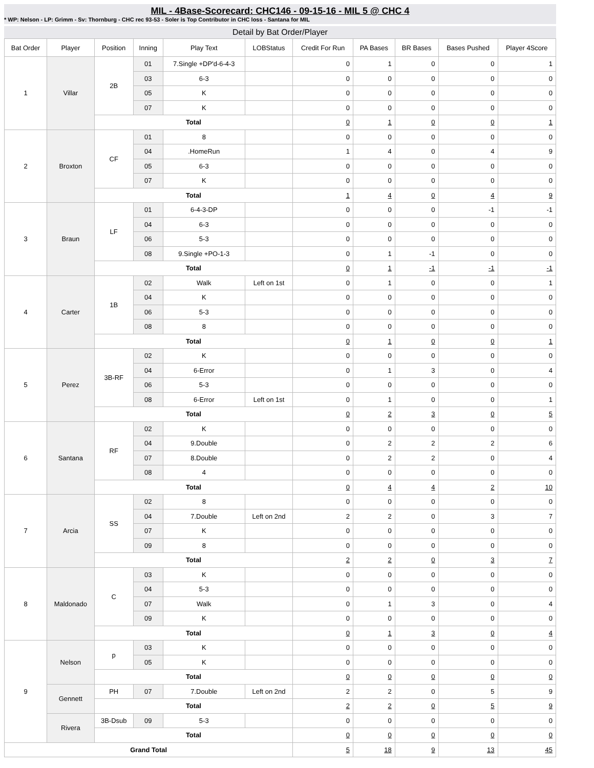MIL - 4Base-Scorecard: CHC146 - 09-15-16 - MIL 5 @ CHC 4
* WP: Nelson - LP: Grimm - Sv: Thornburg - CHC rec 93-53 - Soler is Top Contributor in CHC loss - Santana for MIL
Detail by Bat Order/Player
| Bat Order | Player | Position | Inning | Play Text | LOBStatus | Credit For Run | PA Bases | BR Bases | Bases Pushed | Player 4Score |
| --- | --- | --- | --- | --- | --- | --- | --- | --- | --- | --- |
| 1 | Villar | 2B | 01 | 7.Single +DP'd-6-4-3 | | 0 | 1 | 0 | 0 | 1 |
| | | | 03 | 6-3 | | 0 | 0 | 0 | 0 | 0 |
| | | | 05 | K | | 0 | 0 | 0 | 0 | 0 |
| | | | 07 | K | | 0 | 0 | 0 | 0 | 0 |
| | | Total | | | | 0 | 1 | 0 | 0 | 1 |
| 2 | Broxton | CF | 01 | 8 | | 0 | 0 | 0 | 0 | 0 |
| | | | 04 | .HomeRun | | 1 | 4 | 0 | 4 | 9 |
| | | | 05 | 6-3 | | 0 | 0 | 0 | 0 | 0 |
| | | | 07 | K | | 0 | 0 | 0 | 0 | 0 |
| | | Total | | | | 1 | 4 | 0 | 4 | 9 |
| 3 | Braun | LF | 01 | 6-4-3-DP | | 0 | 0 | 0 | -1 | -1 |
| | | | 04 | 6-3 | | 0 | 0 | 0 | 0 | 0 |
| | | | 06 | 5-3 | | 0 | 0 | 0 | 0 | 0 |
| | | | 08 | 9.Single +PO-1-3 | | 0 | 1 | -1 | 0 | 0 |
| | | Total | | | | 0 | 1 | -1 | -1 | -1 |
| 4 | Carter | 1B | 02 | Walk | Left on 1st | 0 | 1 | 0 | 0 | 1 |
| | | | 04 | K | | 0 | 0 | 0 | 0 | 0 |
| | | | 06 | 5-3 | | 0 | 0 | 0 | 0 | 0 |
| | | | 08 | 8 | | 0 | 0 | 0 | 0 | 0 |
| | | Total | | | | 0 | 1 | 0 | 0 | 1 |
| 5 | Perez | 3B-RF | 02 | K | | 0 | 0 | 0 | 0 | 0 |
| | | | 04 | 6-Error | | 0 | 1 | 3 | 0 | 4 |
| | | | 06 | 5-3 | | 0 | 0 | 0 | 0 | 0 |
| | | | 08 | 6-Error | Left on 1st | 0 | 1 | 0 | 0 | 1 |
| | | Total | | | | 0 | 2 | 3 | 0 | 5 |
| 6 | Santana | RF | 02 | K | | 0 | 0 | 0 | 0 | 0 |
| | | | 04 | 9.Double | | 0 | 2 | 2 | 2 | 6 |
| | | | 07 | 8.Double | | 0 | 2 | 2 | 0 | 4 |
| | | | 08 | 4 | | 0 | 0 | 0 | 0 | 0 |
| | | Total | | | | 0 | 4 | 4 | 2 | 10 |
| 7 | Arcia | SS | 02 | 8 | | 0 | 0 | 0 | 0 | 0 |
| | | | 04 | 7.Double | Left on 2nd | 2 | 2 | 0 | 3 | 7 |
| | | | 07 | K | | 0 | 0 | 0 | 0 | 0 |
| | | | 09 | 8 | | 0 | 0 | 0 | 0 | 0 |
| | | Total | | | | 2 | 2 | 0 | 3 | 7 |
| 8 | Maldonado | C | 03 | K | | 0 | 0 | 0 | 0 | 0 |
| | | | 04 | 5-3 | | 0 | 0 | 0 | 0 | 0 |
| | | | 07 | Walk | | 0 | 1 | 3 | 0 | 4 |
| | | | 09 | K | | 0 | 0 | 0 | 0 | 0 |
| | | Total | | | | 0 | 1 | 3 | 0 | 4 |
| 9 | Nelson | p | 03 | K | | 0 | 0 | 0 | 0 | 0 |
| | | | 05 | K | | 0 | 0 | 0 | 0 | 0 |
| | | Total | | | | 0 | 0 | 0 | 0 | 0 |
| | Gennett | PH | 07 | 7.Double | Left on 2nd | 2 | 2 | 0 | 5 | 9 |
| | | Total | | | | 2 | 2 | 0 | 5 | 9 |
| | Rivera | 3B-Dsub | 09 | 5-3 | | 0 | 0 | 0 | 0 | 0 |
| | | Total | | | | 0 | 0 | 0 | 0 | 0 |
| Grand Total | | | | | | 5 | 18 | 9 | 13 | 45 |